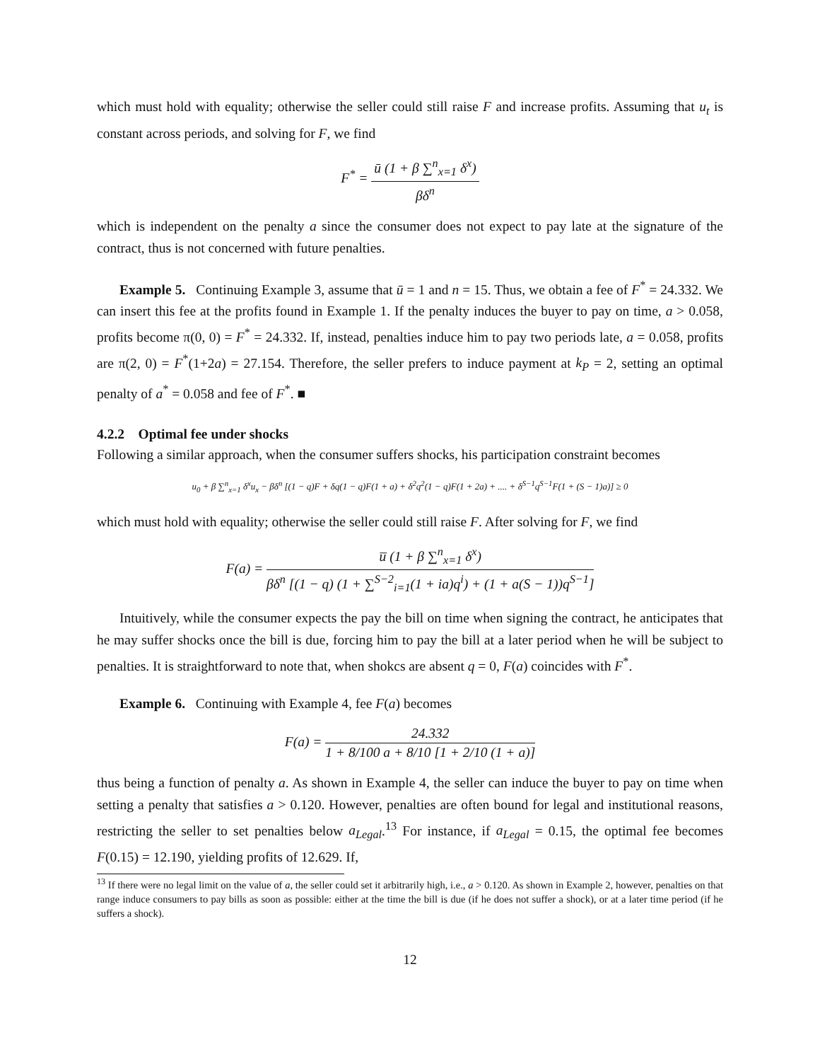which must hold with equality; otherwise the seller could still raise F and increase profits. Assuming that u<sub>t</sub> is constant across periods, and solving for F, we find
F<sup>*</sup> = ū (1 + β ∑<sup>n</sup><sub>x=1</sub> δ<sup>x</sup>) βδ<sup>n</sup>
which is independent on the penalty a since the consumer does not expect to pay late at the signature of the contract, thus is not concerned with future penalties.
Example 5. Continuing Example 3, assume that ū = 1 and n = 15. Thus, we obtain a fee of F<sup>*</sup> = 24.332. We can insert this fee at the profits found in Example 1. If the penalty induces the buyer to pay on time, a > 0.058, profits become π(0, 0) = F<sup>*</sup> = 24.332. If, instead, penalties induce him to pay two periods late, a = 0.058, profits are π(2, 0) = F<sup>*</sup>(1+2a) = 27.154. Therefore, the seller prefers to induce payment at k<sub>P</sub> = 2, setting an optimal penalty of a<sup>*</sup> = 0.058 and fee of F<sup>*</sup>. ■
4.2.2 Optimal fee under shocks
Following a similar approach, when the consumer suffers shocks, his participation constraint becomes
u<sub>0</sub> + β ∑<sup>n</sup><sub>x=1</sub> δ<sup>x</sup>u<sub>x</sub> − βδ<sup>n</sup> [(1 − q)F + δq(1 − q)F(1 + a) + δ<sup>2</sup>q<sup>2</sup>(1 − q)F(1 + 2a) + .... + δ<sup>S−1</sup>q<sup>S−1</sup>F(1 + (S − 1)a)] ≥ 0
which must hold with equality; otherwise the seller could still raise F. After solving for F, we find
F(a) = u̅ (1 + β ∑<sup>n</sup><sub>x=1</sub> δ<sup>x</sup>) βδ<sup>n</sup> [(1 − q) (1 + ∑<sup>S−2</sup><sub>i=1</sub>(1 + ia)q<sup>i</sup>) + (1 + a(S − 1))q<sup>S−1</sup>]
Intuitively, while the consumer expects the pay the bill on time when signing the contract, he anticipates that he may suffer shocks once the bill is due, forcing him to pay the bill at a later period when he will be subject to penalties. It is straightforward to note that, when shokcs are absent q = 0, F(a) coincides with F<sup>*</sup>.
Example 6. Continuing with Example 4, fee F(a) becomes
F(a) = 24.332 1 + 8/100 a + 8/10 [1 + 2/10 (1 + a)]
thus being a function of penalty a. As shown in Example 4, the seller can induce the buyer to pay on time when setting a penalty that satisfies a > 0.120. However, penalties are often bound for legal and institutional reasons, restricting the seller to set penalties below a<sub>Legal</sub>.<sup>13</sup> For instance, if a<sub>Legal</sub> = 0.15, the optimal fee becomes F(0.15) = 12.190, yielding profits of 12.629. If,
<sup>13</sup> If there were no legal limit on the value of a, the seller could set it arbitrarily high, i.e., a > 0.120. As shown in Example 2, however, penalties on that range induce consumers to pay bills as soon as possible: either at the time the bill is due (if he does not suffer a shock), or at a later time period (if he suffers a shock).
12